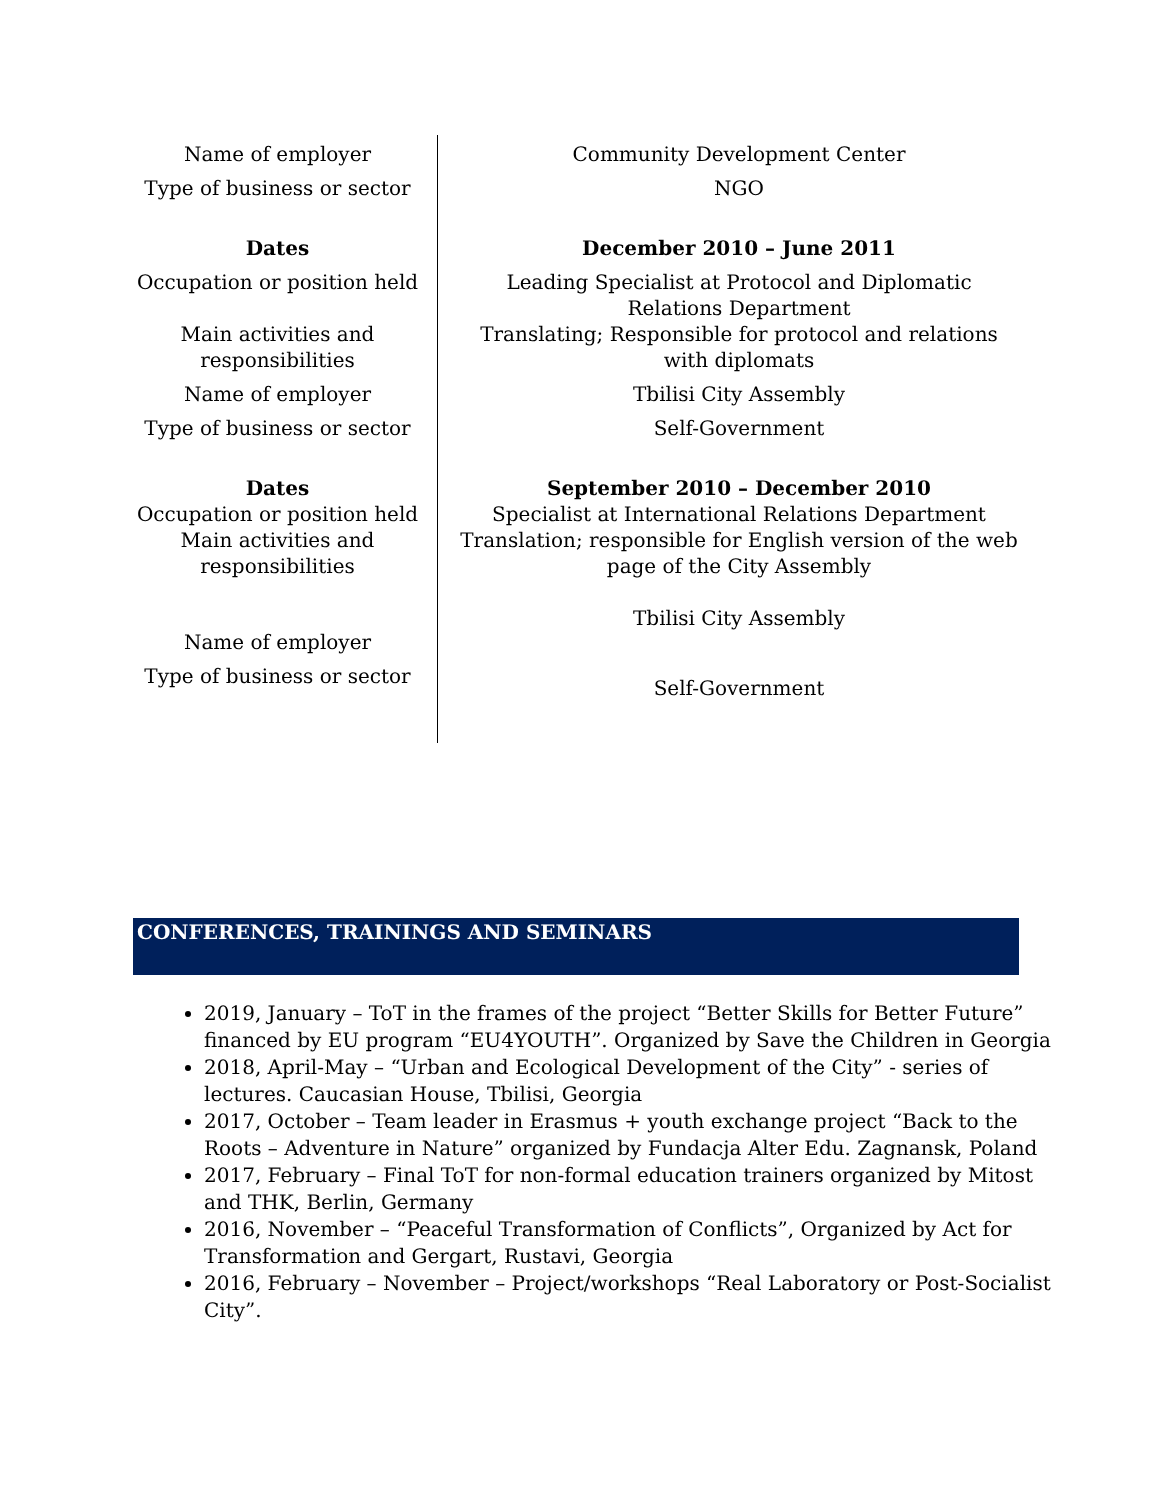| Name of employer | Community Development Center |
| Type of business or sector | NGO |
| Dates | December 2010 – June 2011 |
| Occupation or position held | Leading Specialist at Protocol and Diplomatic Relations Department |
| Main activities and responsibilities | Translating; Responsible for protocol and relations with diplomats |
| Name of employer | Tbilisi City Assembly |
| Type of business or sector | Self-Government |
| Dates | September 2010 – December 2010 |
| Occupation or position held | Specialist at International Relations Department |
| Main activities and responsibilities | Translation; responsible for English version of the web page of the City Assembly |
| Name of employer | Tbilisi City Assembly |
| Type of business or sector | Self-Government |
CONFERENCES, TRAININGS AND SEMINARS
2019, January – ToT in the frames of the project “Better Skills for Better Future” financed by EU program “EU4YOUTH”. Organized by Save the Children in Georgia
2018, April-May – “Urban and Ecological Development of the City” - series of lectures. Caucasian House, Tbilisi, Georgia
2017, October – Team leader in Erasmus + youth exchange project “Back to the Roots – Adventure in Nature” organized by Fundacja Alter Edu. Zagnansk, Poland
2017, February – Final ToT for non-formal education trainers organized by Mitost and THK, Berlin, Germany
2016, November – “Peaceful Transformation of Conflicts”, Organized by Act for Transformation and Gergart, Rustavi, Georgia
2016, February – November – Project/workshops “Real Laboratory or Post-Socialist City”.